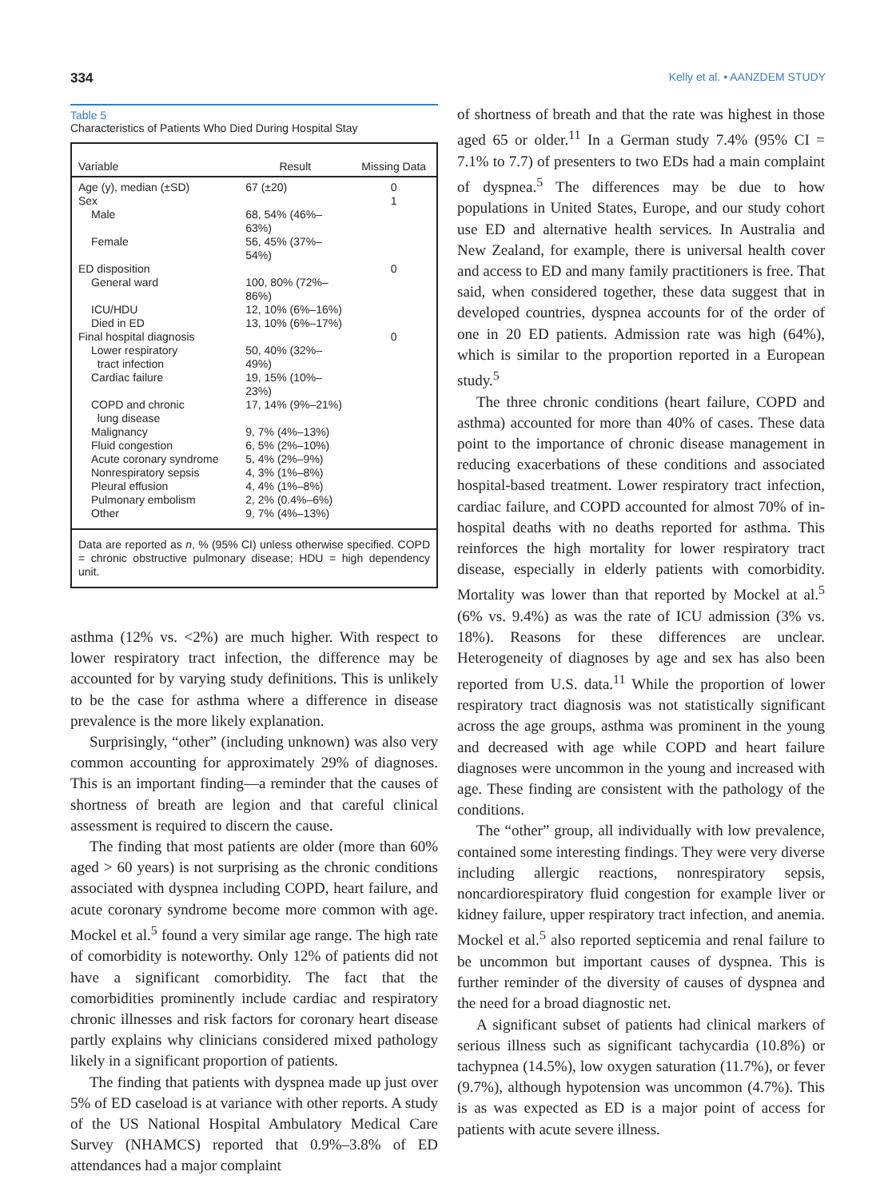334 Kelly et al. • AANZDEM STUDY
Table 5
Characteristics of Patients Who Died During Hospital Stay
| Variable | Result | Missing Data |
| --- | --- | --- |
| Age (y), median (±SD) | 67 (±20) | 0 |
| Sex | | 1 |
| Male | 68, 54% (46%–63%) | |
| Female | 56, 45% (37%–54%) | |
| ED disposition | | 0 |
| General ward | 100, 80% (72%–86%) | |
| ICU/HDU | 12, 10% (6%–16%) | |
| Died in ED | 13, 10% (6%–17%) | |
| Final hospital diagnosis | | 0 |
| Lower respiratory tract infection | 50, 40% (32%–49%) | |
| Cardiac failure | 19, 15% (10%–23%) | |
| COPD and chronic lung disease | 17, 14% (9%–21%) | |
| Malignancy | 9, 7% (4%–13%) | |
| Fluid congestion | 6, 5% (2%–10%) | |
| Acute coronary syndrome | 5, 4% (2%–9%) | |
| Nonrespiratory sepsis | 4, 3% (1%–8%) | |
| Pleural effusion | 4, 4% (1%–8%) | |
| Pulmonary embolism | 2, 2% (0.4%–6%) | |
| Other | 9, 7% (4%–13%) | |
| Data are reported as n , % (95% CI) unless otherwise specified. COPD = chronic obstructive pulmonary disease; HDU = high dependency unit. | | |
asthma (12% vs. <2%) are much higher. With respect to lower respiratory tract infection, the difference may be accounted for by varying study definitions. This is unlikely to be the case for asthma where a difference in disease prevalence is the more likely explanation.
Surprisingly, “other” (including unknown) was also very common accounting for approximately 29% of diagnoses. This is an important finding—a reminder that the causes of shortness of breath are legion and that careful clinical assessment is required to discern the cause.
The finding that most patients are older (more than 60% aged > 60 years) is not surprising as the chronic conditions associated with dyspnea including COPD, heart failure, and acute coronary syndrome become more common with age. Mockel et al.<sup>5</sup> found a very similar age range. The high rate of comorbidity is noteworthy. Only 12% of patients did not have a significant comorbidity. The fact that the comorbidities prominently include cardiac and respiratory chronic illnesses and risk factors for coronary heart disease partly explains why clinicians considered mixed pathology likely in a significant proportion of patients.
The finding that patients with dyspnea made up just over 5% of ED caseload is at variance with other reports. A study of the US National Hospital Ambulatory Medical Care Survey (NHAMCS) reported that 0.9%–3.8% of ED attendances had a major complaint
of shortness of breath and that the rate was highest in those aged 65 or older.<sup>11</sup> In a German study 7.4% (95% CI = 7.1% to 7.7) of presenters to two EDs had a main complaint of dyspnea.<sup>5</sup> The differences may be due to how populations in United States, Europe, and our study cohort use ED and alternative health services. In Australia and New Zealand, for example, there is universal health cover and access to ED and many family practitioners is free. That said, when considered together, these data suggest that in developed countries, dyspnea accounts for of the order of one in 20 ED patients. Admission rate was high (64%), which is similar to the proportion reported in a European study.<sup>5</sup>
The three chronic conditions (heart failure, COPD and asthma) accounted for more than 40% of cases. These data point to the importance of chronic disease management in reducing exacerbations of these conditions and associated hospital-based treatment. Lower respiratory tract infection, cardiac failure, and COPD accounted for almost 70% of in-hospital deaths with no deaths reported for asthma. This reinforces the high mortality for lower respiratory tract disease, especially in elderly patients with comorbidity. Mortality was lower than that reported by Mockel at al.<sup>5</sup> (6% vs. 9.4%) as was the rate of ICU admission (3% vs. 18%). Reasons for these differences are unclear. Heterogeneity of diagnoses by age and sex has also been reported from U.S. data.<sup>11</sup> While the proportion of lower respiratory tract diagnosis was not statistically significant across the age groups, asthma was prominent in the young and decreased with age while COPD and heart failure diagnoses were uncommon in the young and increased with age. These finding are consistent with the pathology of the conditions.
The “other” group, all individually with low prevalence, contained some interesting findings. They were very diverse including allergic reactions, nonrespiratory sepsis, noncardiorespiratory fluid congestion for example liver or kidney failure, upper respiratory tract infection, and anemia. Mockel et al.<sup>5</sup> also reported septicemia and renal failure to be uncommon but important causes of dyspnea. This is further reminder of the diversity of causes of dyspnea and the need for a broad diagnostic net.
A significant subset of patients had clinical markers of serious illness such as significant tachycardia (10.8%) or tachypnea (14.5%), low oxygen saturation (11.7%), or fever (9.7%), although hypotension was uncommon (4.7%). This is as was expected as ED is a major point of access for patients with acute severe illness.